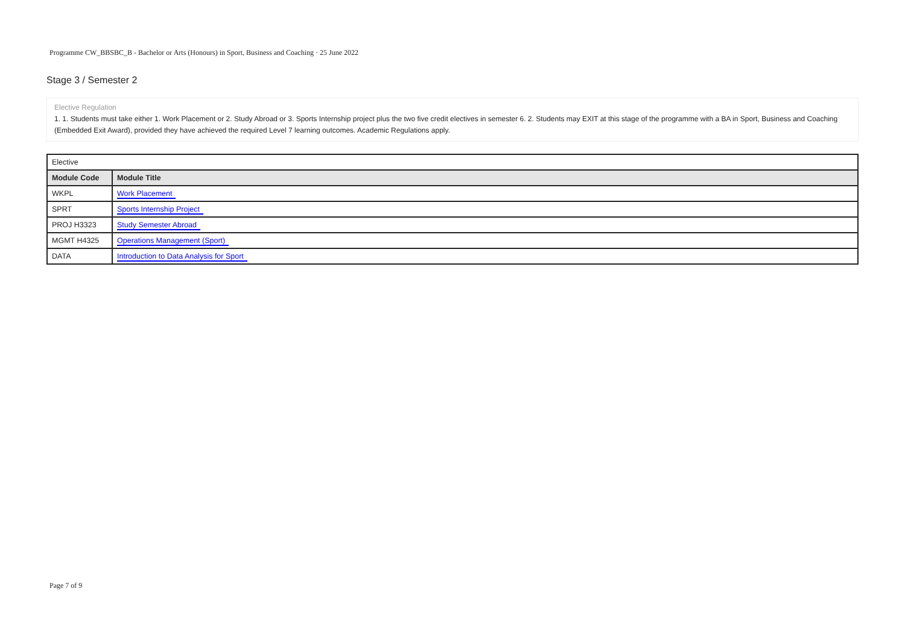Programme CW_BBSBC_B - Bachelor or Arts (Honours) in Sport, Business and Coaching · 25 June 2022
Stage 3 / Semester 2
Elective Regulation
1. 1. Students must take either 1. Work Placement or 2. Study Abroad or 3. Sports Internship project plus the two five credit electives in semester 6. 2. Students may EXIT at this stage of the programme with a BA in Sport, Business and Coaching (Embedded Exit Award), provided they have achieved the required Level 7 learning outcomes. Academic Regulations apply.
| Elective | |
| Module Code | Module Title |
| WKPL | Work Placement |
| SPRT | Sports Internship Project |
| PROJ H3323 | Study Semester Abroad |
| MGMT H4325 | Operations Management (Sport) |
| DATA | Introduction to Data Analysis for Sport |
Page 7 of 9